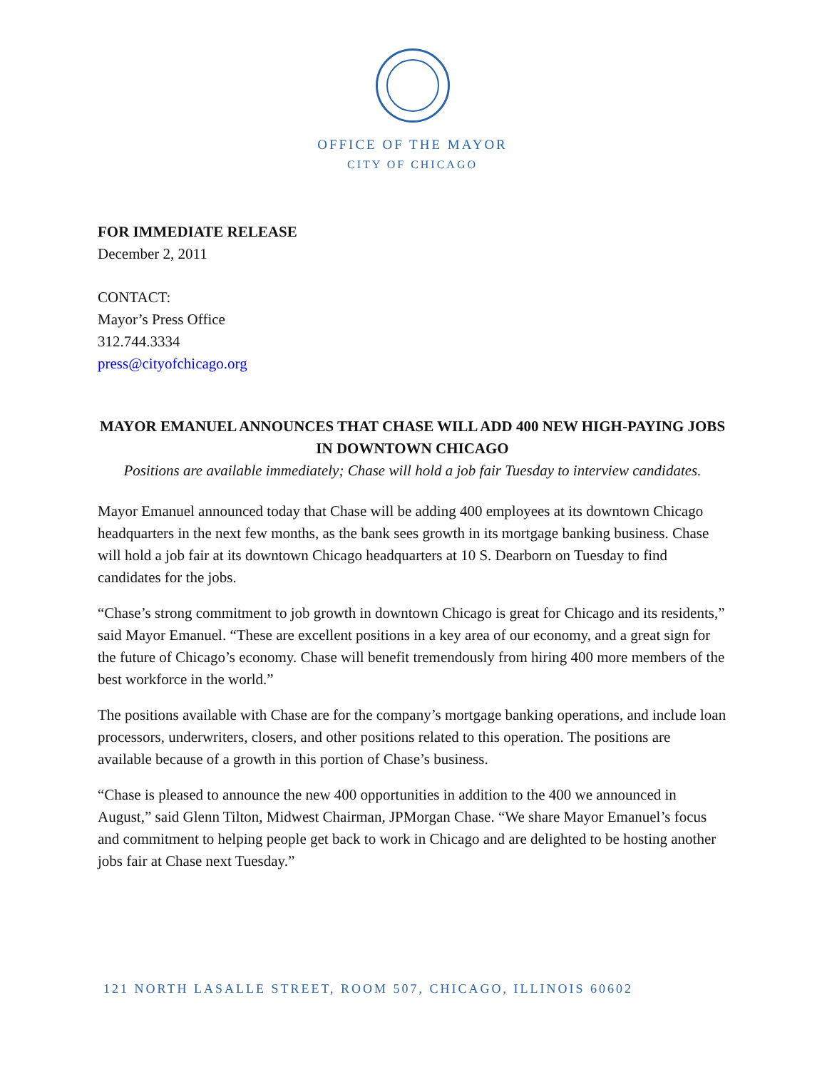OFFICE OF THE MAYOR
CITY OF CHICAGO
FOR IMMEDIATE RELEASE
December 2, 2011
CONTACT:
Mayor’s Press Office
312.744.3334
press@cityofchicago.org
MAYOR EMANUEL ANNOUNCES THAT CHASE WILL ADD 400 NEW HIGH-PAYING JOBS IN DOWNTOWN CHICAGO
Positions are available immediately; Chase will hold a job fair Tuesday to interview candidates.
Mayor Emanuel announced today that Chase will be adding 400 employees at its downtown Chicago headquarters in the next few months, as the bank sees growth in its mortgage banking business. Chase will hold a job fair at its downtown Chicago headquarters at 10 S. Dearborn on Tuesday to find candidates for the jobs.
“Chase’s strong commitment to job growth in downtown Chicago is great for Chicago and its residents,” said Mayor Emanuel. “These are excellent positions in a key area of our economy, and a great sign for the future of Chicago’s economy. Chase will benefit tremendously from hiring 400 more members of the best workforce in the world.”
The positions available with Chase are for the company’s mortgage banking operations, and include loan processors, underwriters, closers, and other positions related to this operation. The positions are available because of a growth in this portion of Chase’s business.
“Chase is pleased to announce the new 400 opportunities in addition to the 400 we announced in August,” said Glenn Tilton, Midwest Chairman, JPMorgan Chase. “We share Mayor Emanuel’s focus and commitment to helping people get back to work in Chicago and are delighted to be hosting another jobs fair at Chase next Tuesday.”
121 NORTH LASALLE STREET, ROOM 507, CHICAGO, ILLINOIS 60602